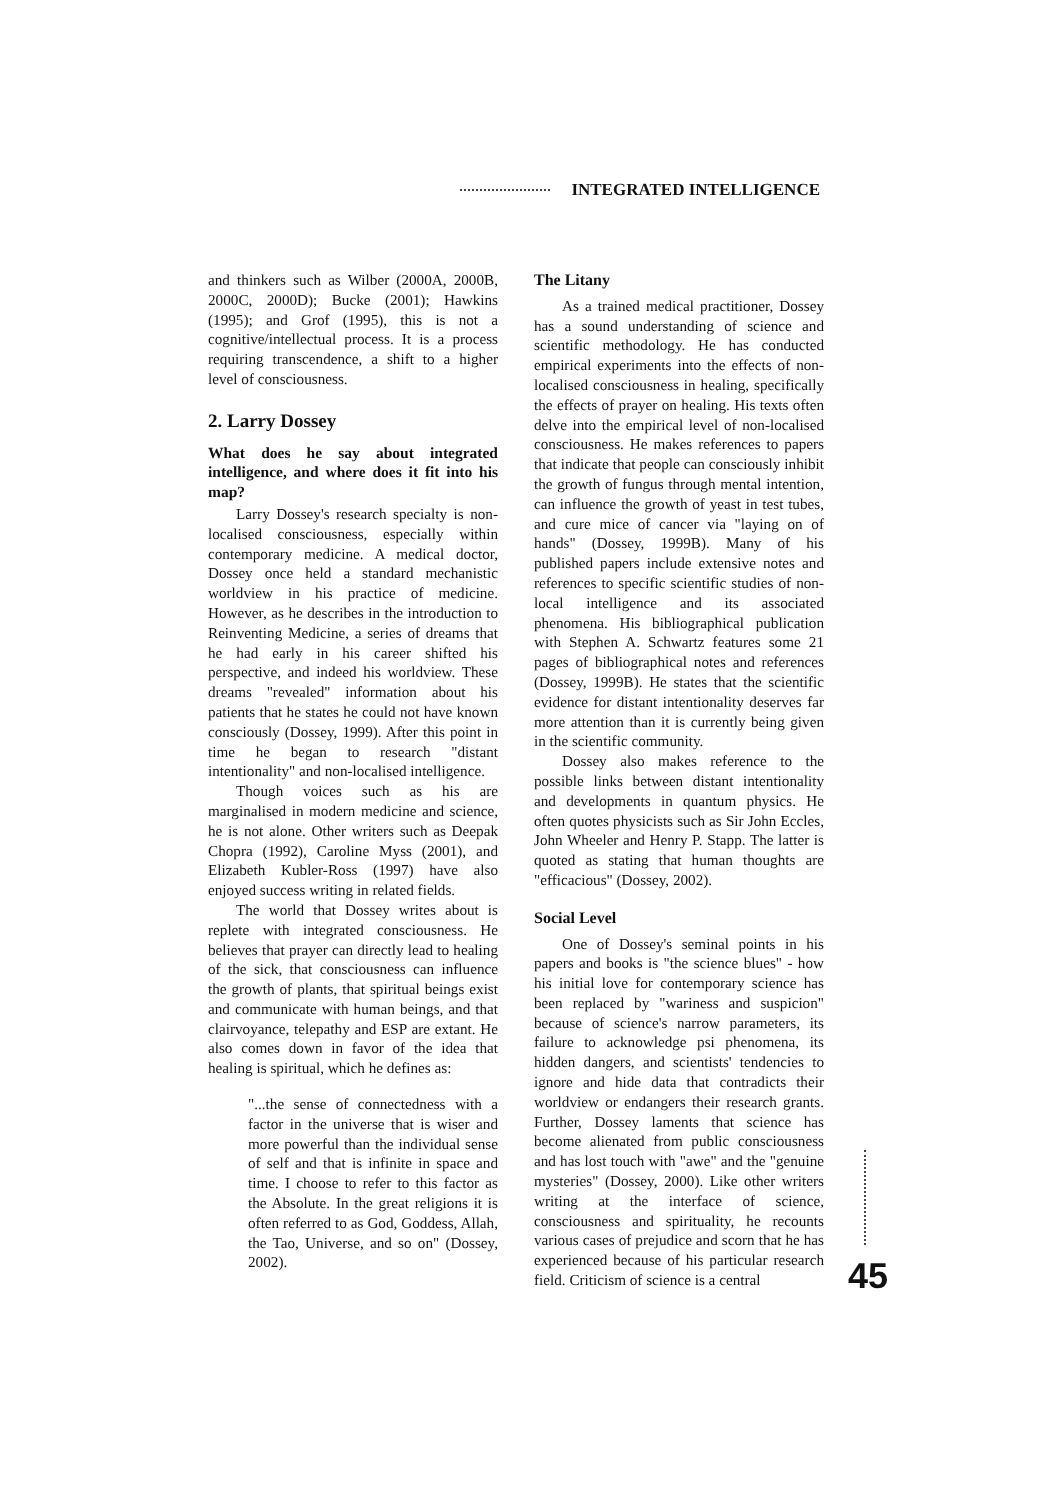INTEGRATED INTELLIGENCE
and thinkers such as Wilber (2000A, 2000B, 2000C, 2000D); Bucke (2001); Hawkins (1995); and Grof (1995), this is not a cognitive/intellectual process. It is a process requiring transcendence, a shift to a higher level of consciousness.
2. Larry Dossey
What does he say about integrated intelligence, and where does it fit into his map?
Larry Dossey's research specialty is non-localised consciousness, especially within contemporary medicine. A medical doctor, Dossey once held a standard mechanistic worldview in his practice of medicine. However, as he describes in the introduction to Reinventing Medicine, a series of dreams that he had early in his career shifted his perspective, and indeed his worldview. These dreams "revealed" information about his patients that he states he could not have known consciously (Dossey, 1999). After this point in time he began to research "distant intentionality" and non-localised intelligence.
Though voices such as his are marginalised in modern medicine and science, he is not alone. Other writers such as Deepak Chopra (1992), Caroline Myss (2001), and Elizabeth Kubler-Ross (1997) have also enjoyed success writing in related fields.
The world that Dossey writes about is replete with integrated consciousness. He believes that prayer can directly lead to healing of the sick, that consciousness can influence the growth of plants, that spiritual beings exist and communicate with human beings, and that clairvoyance, telepathy and ESP are extant. He also comes down in favor of the idea that healing is spiritual, which he defines as:
"...the sense of connectedness with a factor in the universe that is wiser and more powerful than the individual sense of self and that is infinite in space and time. I choose to refer to this factor as the Absolute. In the great religions it is often referred to as God, Goddess, Allah, the Tao, Universe, and so on" (Dossey, 2002).
The Litany
As a trained medical practitioner, Dossey has a sound understanding of science and scientific methodology. He has conducted empirical experiments into the effects of non-localised consciousness in healing, specifically the effects of prayer on healing. His texts often delve into the empirical level of non-localised consciousness. He makes references to papers that indicate that people can consciously inhibit the growth of fungus through mental intention, can influence the growth of yeast in test tubes, and cure mice of cancer via "laying on of hands" (Dossey, 1999B). Many of his published papers include extensive notes and references to specific scientific studies of non-local intelligence and its associated phenomena. His bibliographical publication with Stephen A. Schwartz features some 21 pages of bibliographical notes and references (Dossey, 1999B). He states that the scientific evidence for distant intentionality deserves far more attention than it is currently being given in the scientific community.
Dossey also makes reference to the possible links between distant intentionality and developments in quantum physics. He often quotes physicists such as Sir John Eccles, John Wheeler and Henry P. Stapp. The latter is quoted as stating that human thoughts are "efficacious" (Dossey, 2002).
Social Level
One of Dossey's seminal points in his papers and books is "the science blues" - how his initial love for contemporary science has been replaced by "wariness and suspicion" because of science's narrow parameters, its failure to acknowledge psi phenomena, its hidden dangers, and scientists' tendencies to ignore and hide data that contradicts their worldview or endangers their research grants. Further, Dossey laments that science has become alienated from public consciousness and has lost touch with "awe" and the "genuine mysteries" (Dossey, 2000). Like other writers writing at the interface of science, consciousness and spirituality, he recounts various cases of prejudice and scorn that he has experienced because of his particular research field. Criticism of science is a central
45